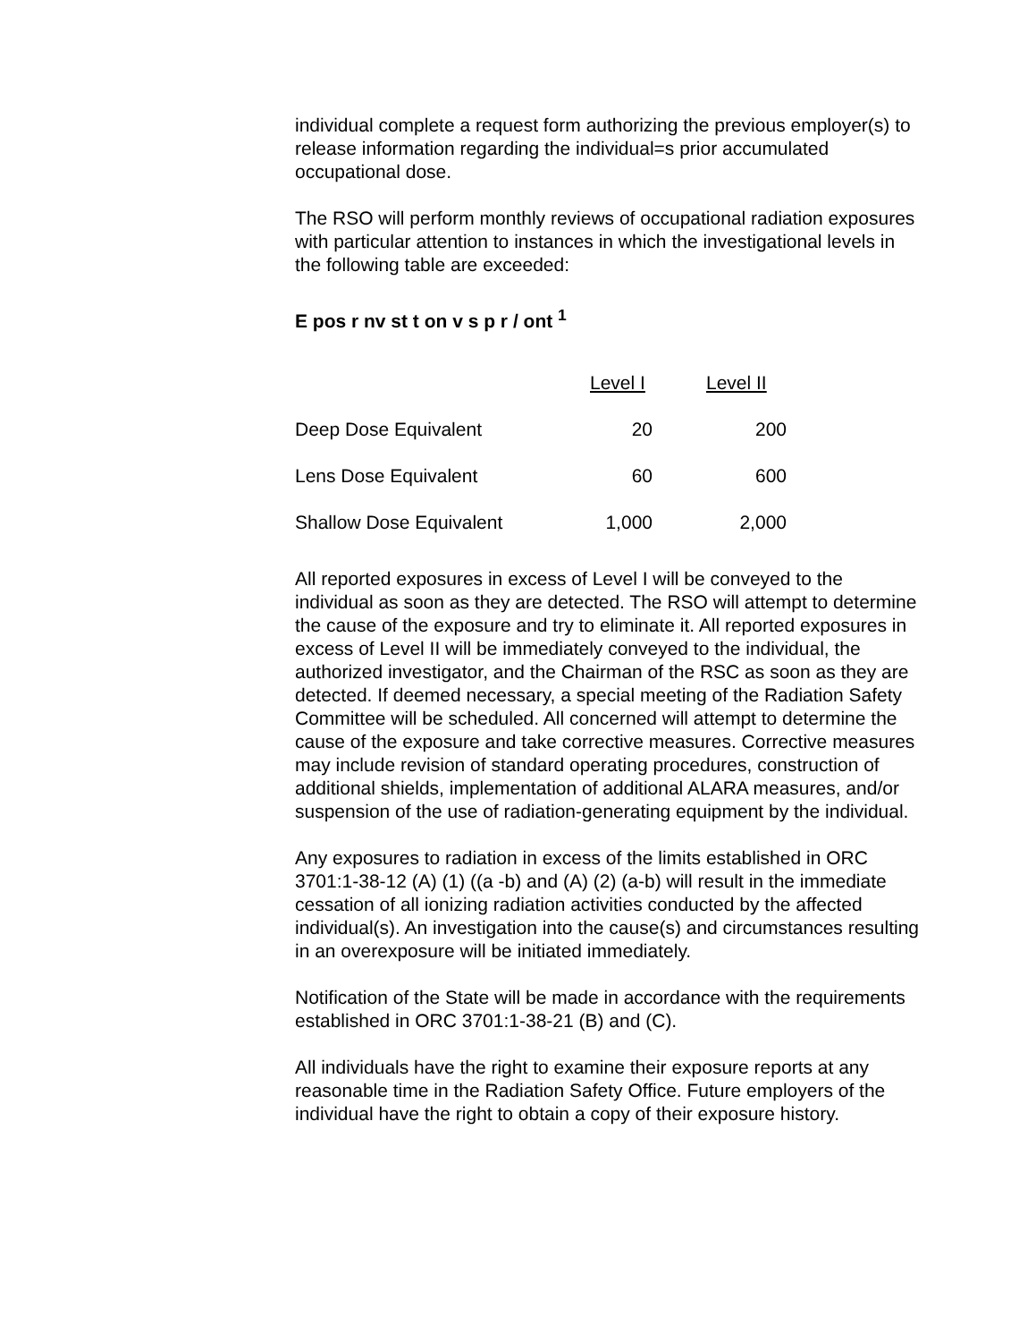individual complete a request form authorizing the previous employer(s) to release information regarding the individual=s prior accumulated occupational dose.
The RSO will perform monthly reviews of occupational radiation exposures with particular attention to instances in which the investigational levels in the following table are exceeded:
E pos r nv st t on v s p r / ont <sup>1</sup>
| | Level I | Level II |
| --- | --- | --- |
| Deep Dose Equivalent | 20 | 200 |
| Lens Dose Equivalent | 60 | 600 |
| Shallow Dose Equivalent | 1,000 | 2,000 |
All reported exposures in excess of Level I will be conveyed to the individual as soon as they are detected. The RSO will attempt to determine the cause of the exposure and try to eliminate it. All reported exposures in excess of Level II will be immediately conveyed to the individual, the authorized investigator, and the Chairman of the RSC as soon as they are detected. If deemed necessary, a special meeting of the Radiation Safety Committee will be scheduled. All concerned will attempt to determine the cause of the exposure and take corrective measures. Corrective measures may include revision of standard operating procedures, construction of additional shields, implementation of additional ALARA measures, and/or suspension of the use of radiation-generating equipment by the individual.
Any exposures to radiation in excess of the limits established in ORC 3701:1-38-12 (A) (1) ((a -b) and (A) (2) (a-b) will result in the immediate cessation of all ionizing radiation activities conducted by the affected individual(s). An investigation into the cause(s) and circumstances resulting in an overexposure will be initiated immediately.
Notification of the State will be made in accordance with the requirements established in ORC 3701:1-38-21 (B) and (C).
All individuals have the right to examine their exposure reports at any reasonable time in the Radiation Safety Office. Future employers of the individual have the right to obtain a copy of their exposure history.